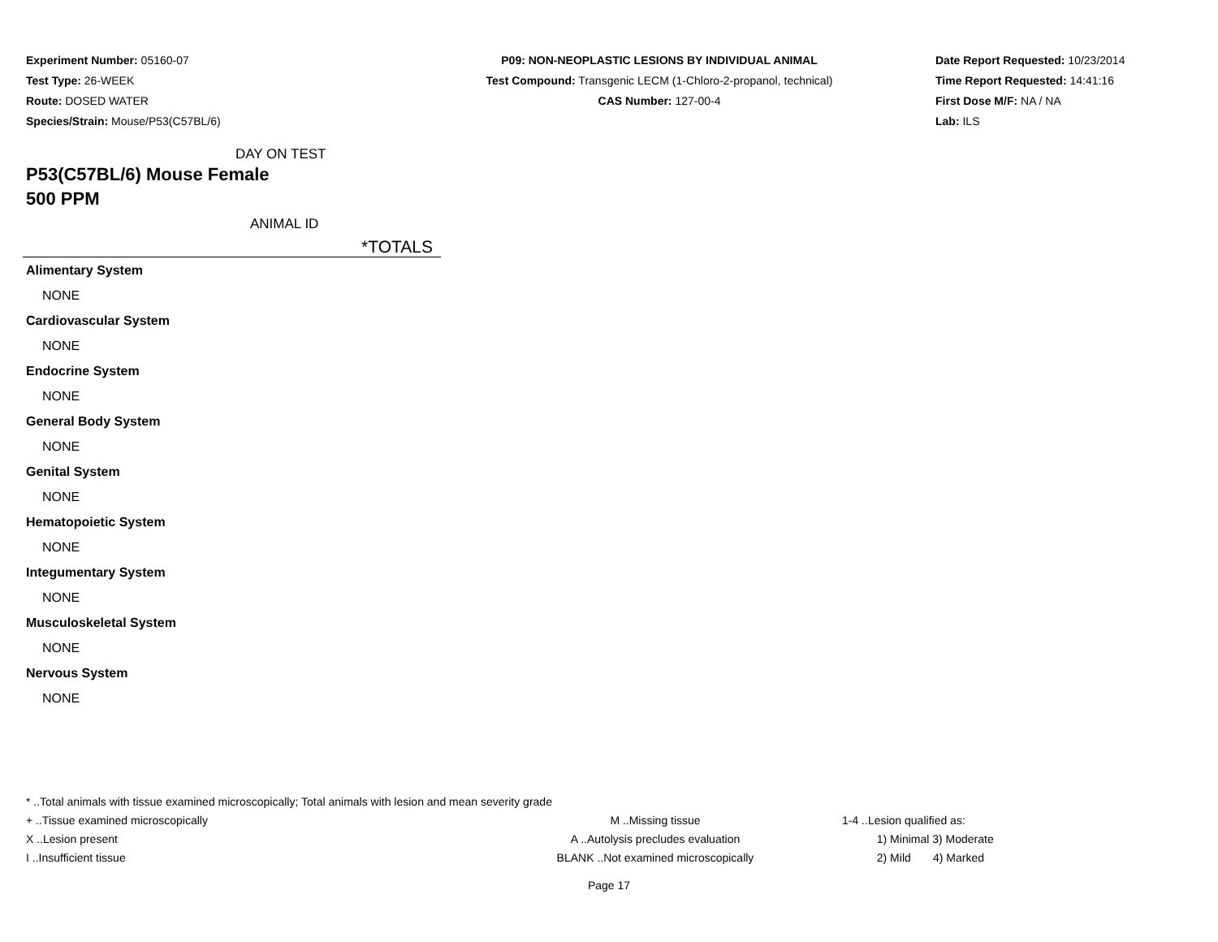Experiment Number: 05160-07
Test Type: 26-WEEK
Route: DOSED WATER
Species/Strain: Mouse/P53(C57BL/6)
P09: NON-NEOPLASTIC LESIONS BY INDIVIDUAL ANIMAL
Test Compound: Transgenic LECM (1-Chloro-2-propanol, technical)
CAS Number: 127-00-4
Date Report Requested: 10/23/2014
Time Report Requested: 14:41:16
First Dose M/F: NA / NA
Lab: ILS
DAY ON TEST
P53(C57BL/6) Mouse Female
500 PPM
ANIMAL ID
*TOTALS
| Alimentary System |
| NONE |
| Cardiovascular System |
| NONE |
| Endocrine System |
| NONE |
| General Body System |
| NONE |
| Genital System |
| NONE |
| Hematopoietic System |
| NONE |
| Integumentary System |
| NONE |
| Musculoskeletal System |
| NONE |
| Nervous System |
| NONE |
* ..Total animals with tissue examined microscopically; Total animals with lesion and mean severity grade
+ ..Tissue examined microscopically M ..Missing tissue 1-4 ..Lesion qualified as:
X ..Lesion present A ..Autolysis precludes evaluation 1) Minimal 3) Moderate
I ..Insufficient tissue BLANK ..Not examined microscopically 2) Mild 4) Marked
Page 17